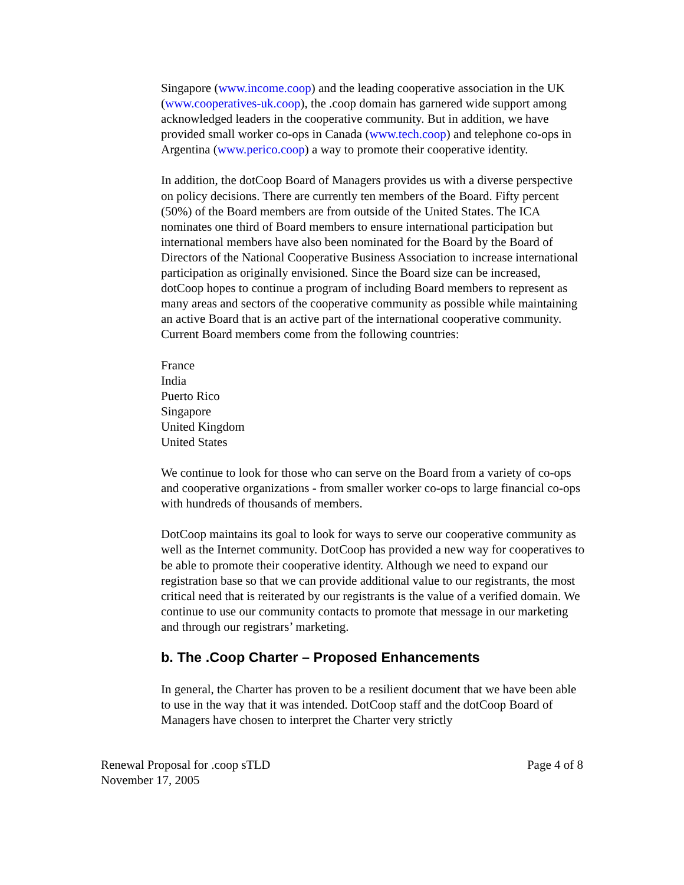Singapore (www.income.coop) and the leading cooperative association in the UK (www.cooperatives-uk.coop), the .coop domain has garnered wide support among acknowledged leaders in the cooperative community. But in addition, we have provided small worker co-ops in Canada (www.tech.coop) and telephone co-ops in Argentina (www.perico.coop) a way to promote their cooperative identity.
In addition, the dotCoop Board of Managers provides us with a diverse perspective on policy decisions. There are currently ten members of the Board. Fifty percent (50%) of the Board members are from outside of the United States. The ICA nominates one third of Board members to ensure international participation but international members have also been nominated for the Board by the Board of Directors of the National Cooperative Business Association to increase international participation as originally envisioned. Since the Board size can be increased, dotCoop hopes to continue a program of including Board members to represent as many areas and sectors of the cooperative community as possible while maintaining an active Board that is an active part of the international cooperative community. Current Board members come from the following countries:
France
India
Puerto Rico
Singapore
United Kingdom
United States
We continue to look for those who can serve on the Board from a variety of co-ops and cooperative organizations - from smaller worker co-ops to large financial co-ops with hundreds of thousands of members.
DotCoop maintains its goal to look for ways to serve our cooperative community as well as the Internet community. DotCoop has provided a new way for cooperatives to be able to promote their cooperative identity. Although we need to expand our registration base so that we can provide additional value to our registrants, the most critical need that is reiterated by our registrants is the value of a verified domain. We continue to use our community contacts to promote that message in our marketing and through our registrars’ marketing.
b. The .Coop Charter – Proposed Enhancements
In general, the Charter has proven to be a resilient document that we have been able to use in the way that it was intended. DotCoop staff and the dotCoop Board of Managers have chosen to interpret the Charter very strictly
Renewal Proposal for .coop sTLD
November 17, 2005
Page 4 of 8